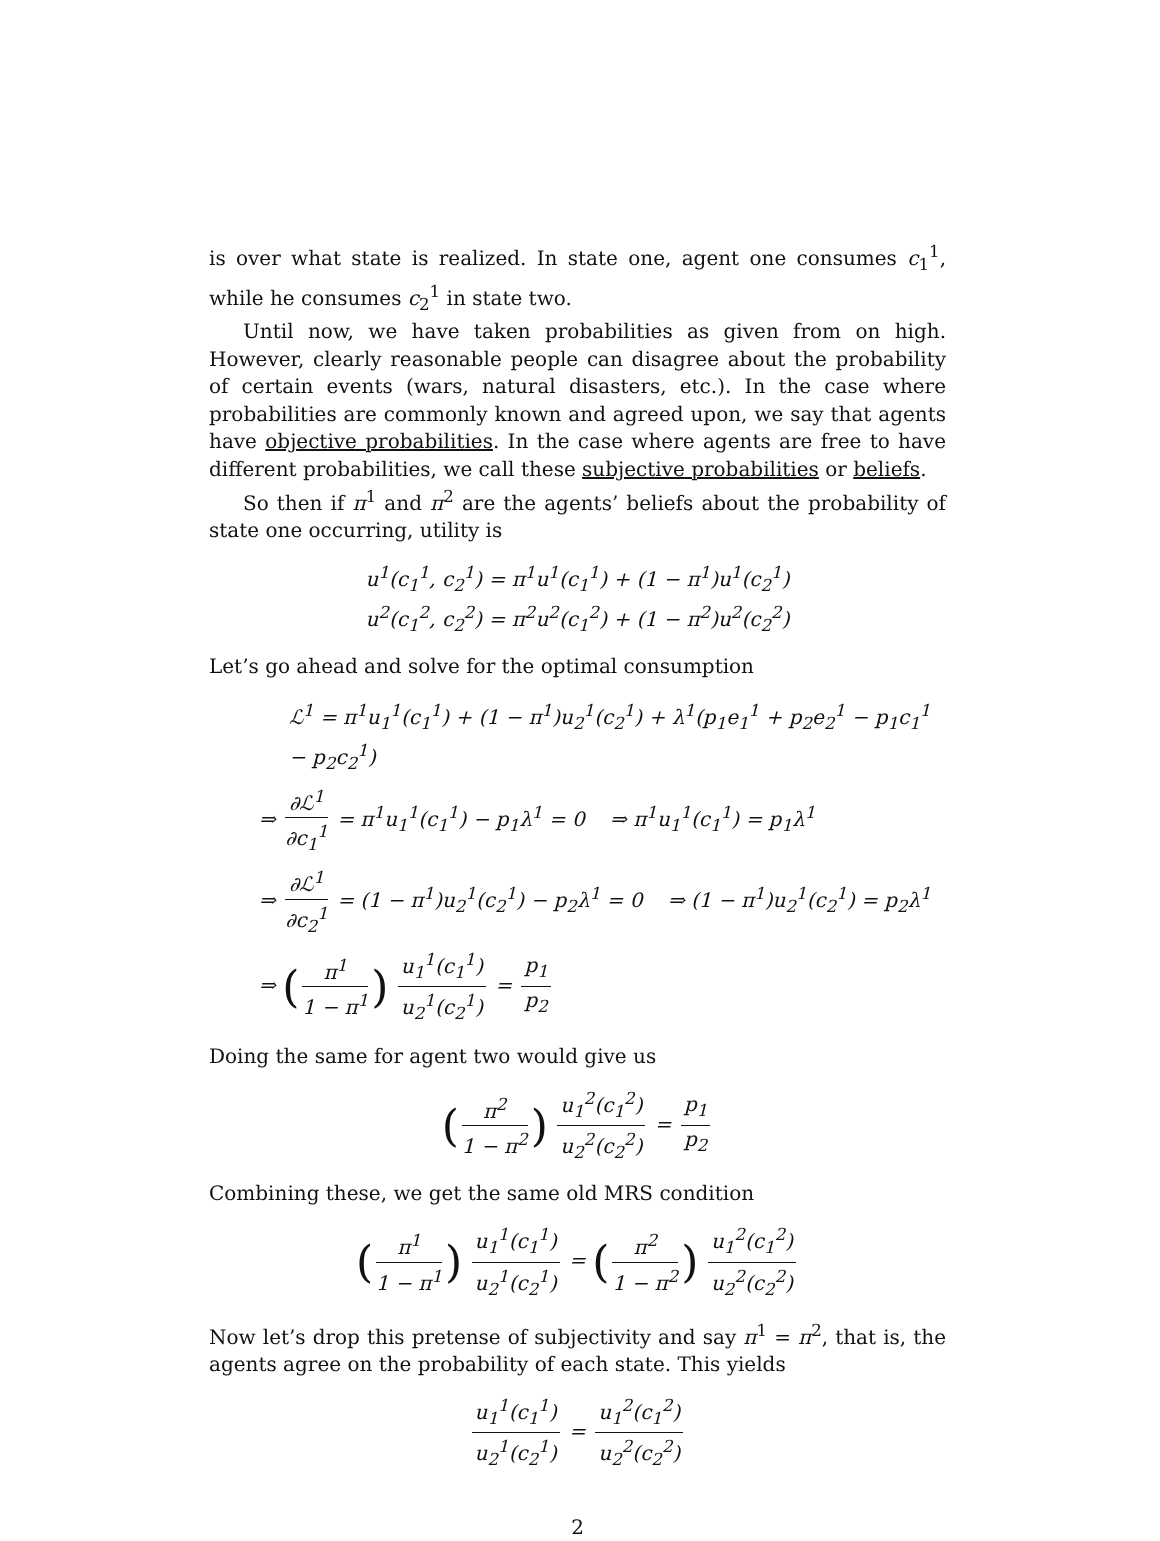is over what state is realized. In state one, agent one consumes c<sub>1</sub><sup>1</sup>, while he consumes c<sub>2</sub><sup>1</sup> in state two.
Until now, we have taken probabilities as given from on high. However, clearly reasonable people can disagree about the probability of certain events (wars, natural disasters, etc.). In the case where probabilities are commonly known and agreed upon, we say that agents have objective probabilities. In the case where agents are free to have different probabilities, we call these subjective probabilities or beliefs.
So then if π<sup>1</sup> and π<sup>2</sup> are the agents’ beliefs about the probability of state one occurring, utility is
u<sup>1</sup>(c<sub>1</sub><sup>1</sup>, c<sub>2</sub><sup>1</sup>) = π<sup>1</sup>u<sup>1</sup>(c<sub>1</sub><sup>1</sup>) + (1 − π<sup>1</sup>)u<sup>1</sup>(c<sub>2</sub><sup>1</sup>)
u<sup>2</sup>(c<sub>1</sub><sup>2</sup>, c<sub>2</sub><sup>2</sup>) = π<sup>2</sup>u<sup>2</sup>(c<sub>1</sub><sup>2</sup>) + (1 − π<sup>2</sup>)u<sup>2</sup>(c<sub>2</sub><sup>2</sup>)
Let’s go ahead and solve for the optimal consumption
ℒ<sup>1</sup> = π<sup>1</sup>u<sub>1</sub><sup>1</sup>(c<sub>1</sub><sup>1</sup>) + (1 − π<sup>1</sup>)u<sub>2</sub><sup>1</sup>(c<sub>2</sub><sup>1</sup>) + λ<sup>1</sup>(p<sub>1</sub>e<sub>1</sub><sup>1</sup> + p<sub>2</sub>e<sub>2</sub><sup>1</sup> − p<sub>1</sub>c<sub>1</sub><sup>1</sup> − p<sub>2</sub>c<sub>2</sub><sup>1</sup>)
⇒ ∂ℒ<sup>1</sup> ∂c<sub>1</sub><sup>1</sup> = π<sup>1</sup>u<sub>1</sub><sup>1</sup>(c<sub>1</sub><sup>1</sup>) − p<sub>1</sub>λ<sup>1</sup> = 0 ⇒ π<sup>1</sup>u<sub>1</sub><sup>1</sup>(c<sub>1</sub><sup>1</sup>) = p<sub>1</sub>λ<sup>1</sup>
⇒ ∂ℒ<sup>1</sup> ∂c<sub>2</sub><sup>1</sup> = (1 − π<sup>1</sup>)u<sub>2</sub><sup>1</sup>(c<sub>2</sub><sup>1</sup>) − p<sub>2</sub>λ<sup>1</sup> = 0 ⇒ (1 − π<sup>1</sup>)u<sub>2</sub><sup>1</sup>(c<sub>2</sub><sup>1</sup>) = p<sub>2</sub>λ<sup>1</sup>
⇒ (π<sup>1</sup> 1 − π<sup>1</sup>) u<sub>1</sub><sup>1</sup>(c<sub>1</sub><sup>1</sup>) u<sub>2</sub><sup>1</sup>(c<sub>2</sub><sup>1</sup>) = p<sub>1</sub> p<sub>2</sub>
Doing the same for agent two would give us
(π<sup>2</sup> 1 − π<sup>2</sup>) u<sub>1</sub><sup>2</sup>(c<sub>1</sub><sup>2</sup>) u<sub>2</sub><sup>2</sup>(c<sub>2</sub><sup>2</sup>) = p<sub>1</sub> p<sub>2</sub>
Combining these, we get the same old MRS condition
(π<sup>1</sup> 1 − π<sup>1</sup>) u<sub>1</sub><sup>1</sup>(c<sub>1</sub><sup>1</sup>) u<sub>2</sub><sup>1</sup>(c<sub>2</sub><sup>1</sup>) = (π<sup>2</sup> 1 − π<sup>2</sup>) u<sub>1</sub><sup>2</sup>(c<sub>1</sub><sup>2</sup>) u<sub>2</sub><sup>2</sup>(c<sub>2</sub><sup>2</sup>)
Now let’s drop this pretense of subjectivity and say π<sup>1</sup> = π<sup>2</sup>, that is, the agents agree on the probability of each state. This yields
u<sub>1</sub><sup>1</sup>(c<sub>1</sub><sup>1</sup>) u<sub>2</sub><sup>1</sup>(c<sub>2</sub><sup>1</sup>) = u<sub>1</sub><sup>2</sup>(c<sub>1</sub><sup>2</sup>) u<sub>2</sub><sup>2</sup>(c<sub>2</sub><sup>2</sup>)
2